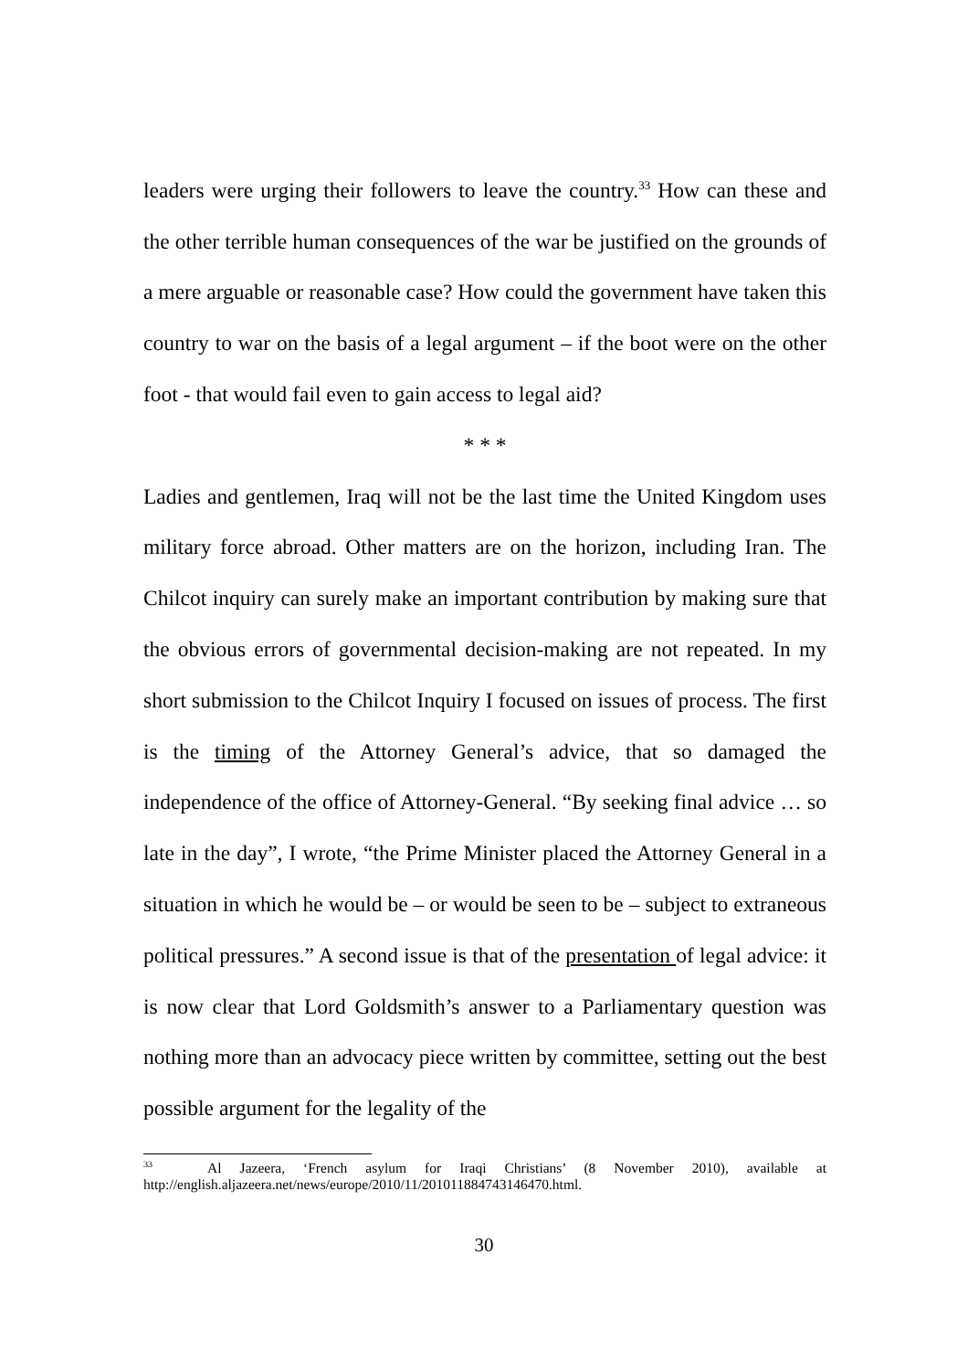leaders were urging their followers to leave the country.<sup>33</sup> How can these and the other terrible human consequences of the war be justified on the grounds of a mere arguable or reasonable case? How could the government have taken this country to war on the basis of a legal argument – if the boot were on the other foot - that would fail even to gain access to legal aid?
* * *
Ladies and gentlemen, Iraq will not be the last time the United Kingdom uses military force abroad. Other matters are on the horizon, including Iran. The Chilcot inquiry can surely make an important contribution by making sure that the obvious errors of governmental decision-making are not repeated. In my short submission to the Chilcot Inquiry I focused on issues of process. The first is the timing of the Attorney General’s advice, that so damaged the independence of the office of Attorney-General. “By seeking final advice … so late in the day”, I wrote, “the Prime Minister placed the Attorney General in a situation in which he would be – or would be seen to be – subject to extraneous political pressures.” A second issue is that of the presentation of legal advice: it is now clear that Lord Goldsmith’s answer to a Parliamentary question was nothing more than an advocacy piece written by committee, setting out the best possible argument for the legality of the
<sup>33</sup> Al Jazeera, ‘French asylum for Iraqi Christians’ (8 November 2010), available at http://english.aljazeera.net/news/europe/2010/11/201011884743146470.html.
30